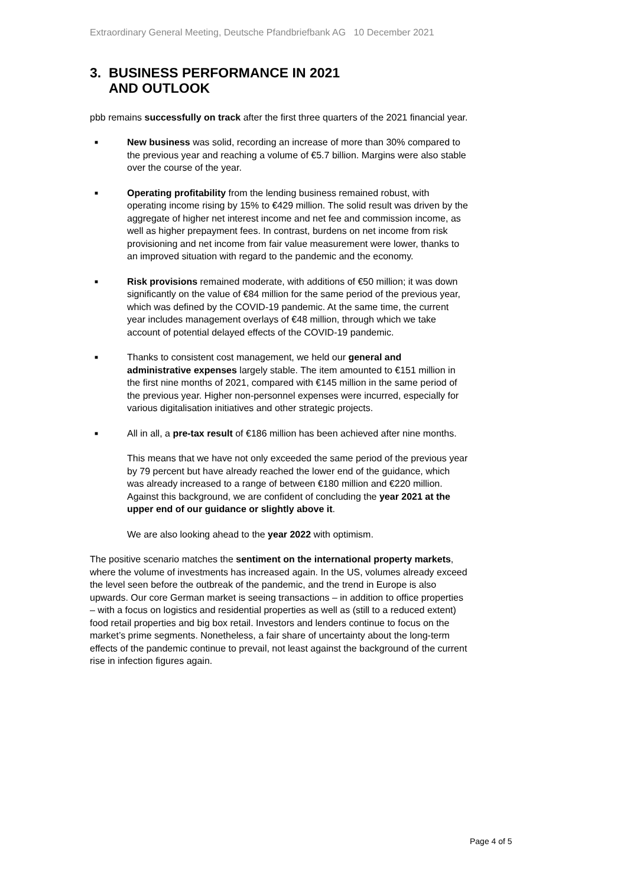Extraordinary General Meeting, Deutsche Pfandbriefbank AG 10 December 2021
3. BUSINESS PERFORMANCE IN 2021
AND OUTLOOK
pbb remains successfully on track after the first three quarters of the 2021 financial year.
■ New business was solid, recording an increase of more than 30% compared to the previous year and reaching a volume of €5.7 billion. Margins were also stable over the course of the year.
■ Operating profitability from the lending business remained robust, with operating income rising by 15% to €429 million. The solid result was driven by the aggregate of higher net interest income and net fee and commission income, as well as higher prepayment fees. In contrast, burdens on net income from risk provisioning and net income from fair value measurement were lower, thanks to an improved situation with regard to the pandemic and the economy.
■ Risk provisions remained moderate, with additions of €50 million; it was down significantly on the value of €84 million for the same period of the previous year, which was defined by the COVID-19 pandemic. At the same time, the current year includes management overlays of €48 million, through which we take account of potential delayed effects of the COVID-19 pandemic.
■ Thanks to consistent cost management, we held our general and administrative expenses largely stable. The item amounted to €151 million in the first nine months of 2021, compared with €145 million in the same period of the previous year. Higher non-personnel expenses were incurred, especially for various digitalisation initiatives and other strategic projects.
■ All in all, a pre-tax result of €186 million has been achieved after nine months.
This means that we have not only exceeded the same period of the previous year by 79 percent but have already reached the lower end of the guidance, which was already increased to a range of between €180 million and €220 million. Against this background, we are confident of concluding the year 2021 at the upper end of our guidance or slightly above it.
We are also looking ahead to the year 2022 with optimism.
The positive scenario matches the sentiment on the international property markets, where the volume of investments has increased again. In the US, volumes already exceed the level seen before the outbreak of the pandemic, and the trend in Europe is also upwards. Our core German market is seeing transactions – in addition to office properties – with a focus on logistics and residential properties as well as (still to a reduced extent) food retail properties and big box retail. Investors and lenders continue to focus on the market’s prime segments. Nonetheless, a fair share of uncertainty about the long-term effects of the pandemic continue to prevail, not least against the background of the current rise in infection figures again.
Page 4 of 5